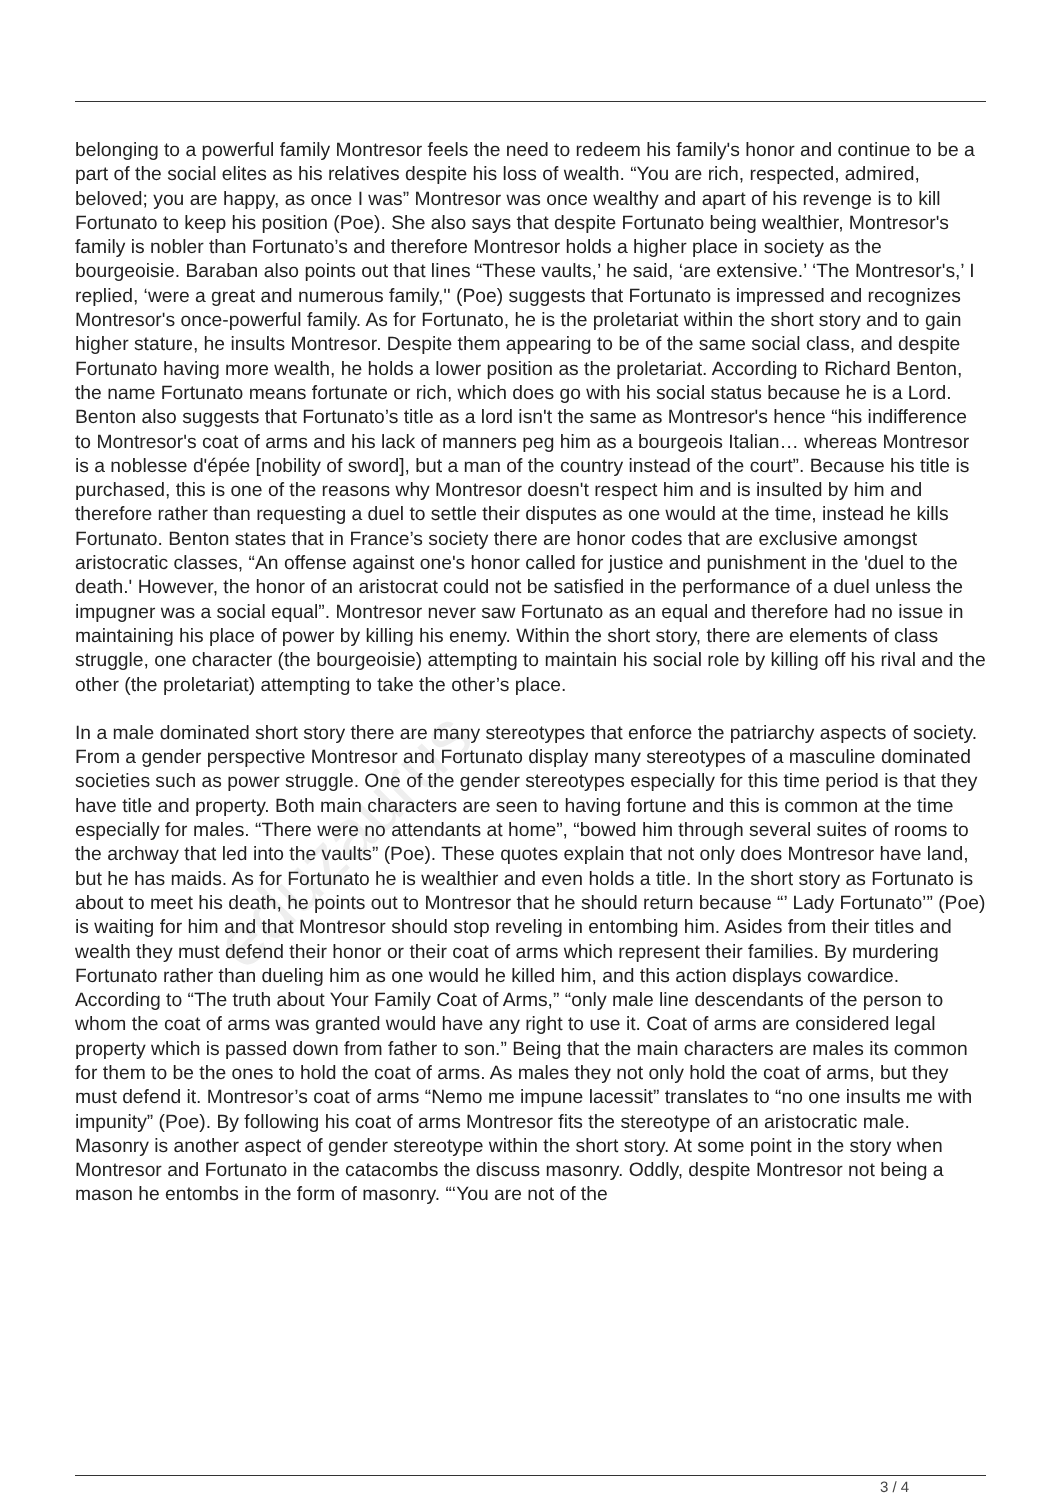eduzaurus
belonging to a powerful family Montresor feels the need to redeem his family's honor and continue to be a part of the social elites as his relatives despite his loss of wealth. “You are rich, respected, admired, beloved; you are happy, as once I was” Montresor was once wealthy and apart of his revenge is to kill Fortunato to keep his position (Poe). She also says that despite Fortunato being wealthier, Montresor's family is nobler than Fortunato’s and therefore Montresor holds a higher place in society as the bourgeoisie. Baraban also points out that lines “These vaults,’ he said, ‘are extensive.’ ‘The Montresor's,’ I replied, ‘were a great and numerous family,'' (Poe) suggests that Fortunato is impressed and recognizes Montresor's once-powerful family. As for Fortunato, he is the proletariat within the short story and to gain higher stature, he insults Montresor. Despite them appearing to be of the same social class, and despite Fortunato having more wealth, he holds a lower position as the proletariat. According to Richard Benton, the name Fortunato means fortunate or rich, which does go with his social status because he is a Lord. Benton also suggests that Fortunato’s title as a lord isn't the same as Montresor's hence “his indifference to Montresor's coat of arms and his lack of manners peg him as a bourgeois Italian… whereas Montresor is a noblesse d'épée [nobility of sword], but a man of the country instead of the court”. Because his title is purchased, this is one of the reasons why Montresor doesn't respect him and is insulted by him and therefore rather than requesting a duel to settle their disputes as one would at the time, instead he kills Fortunato. Benton states that in France’s society there are honor codes that are exclusive amongst aristocratic classes, “An offense against one's honor called for justice and punishment in the 'duel to the death.' However, the honor of an aristocrat could not be satisfied in the performance of a duel unless the impugner was a social equal”. Montresor never saw Fortunato as an equal and therefore had no issue in maintaining his place of power by killing his enemy. Within the short story, there are elements of class struggle, one character (the bourgeoisie) attempting to maintain his social role by killing off his rival and the other (the proletariat) attempting to take the other’s place.
In a male dominated short story there are many stereotypes that enforce the patriarchy aspects of society. From a gender perspective Montresor and Fortunato display many stereotypes of a masculine dominated societies such as power struggle. One of the gender stereotypes especially for this time period is that they have title and property. Both main characters are seen to having fortune and this is common at the time especially for males. “There were no attendants at home”, “bowed him through several suites of rooms to the archway that led into the vaults” (Poe). These quotes explain that not only does Montresor have land, but he has maids. As for Fortunato he is wealthier and even holds a title. In the short story as Fortunato is about to meet his death, he points out to Montresor that he should return because “’ Lady Fortunato’” (Poe) is waiting for him and that Montresor should stop reveling in entombing him. Asides from their titles and wealth they must defend their honor or their coat of arms which represent their families. By murdering Fortunato rather than dueling him as one would he killed him, and this action displays cowardice. According to “The truth about Your Family Coat of Arms,” “only male line descendants of the person to whom the coat of arms was granted would have any right to use it. Coat of arms are considered legal property which is passed down from father to son.” Being that the main characters are males its common for them to be the ones to hold the coat of arms. As males they not only hold the coat of arms, but they must defend it. Montresor’s coat of arms “Nemo me impune lacessit” translates to “no one insults me with impunity” (Poe). By following his coat of arms Montresor fits the stereotype of an aristocratic male. Masonry is another aspect of gender stereotype within the short story. At some point in the story when Montresor and Fortunato in the catacombs the discuss masonry. Oddly, despite Montresor not being a mason he entombs in the form of masonry. “‘You are not of the
3 / 4